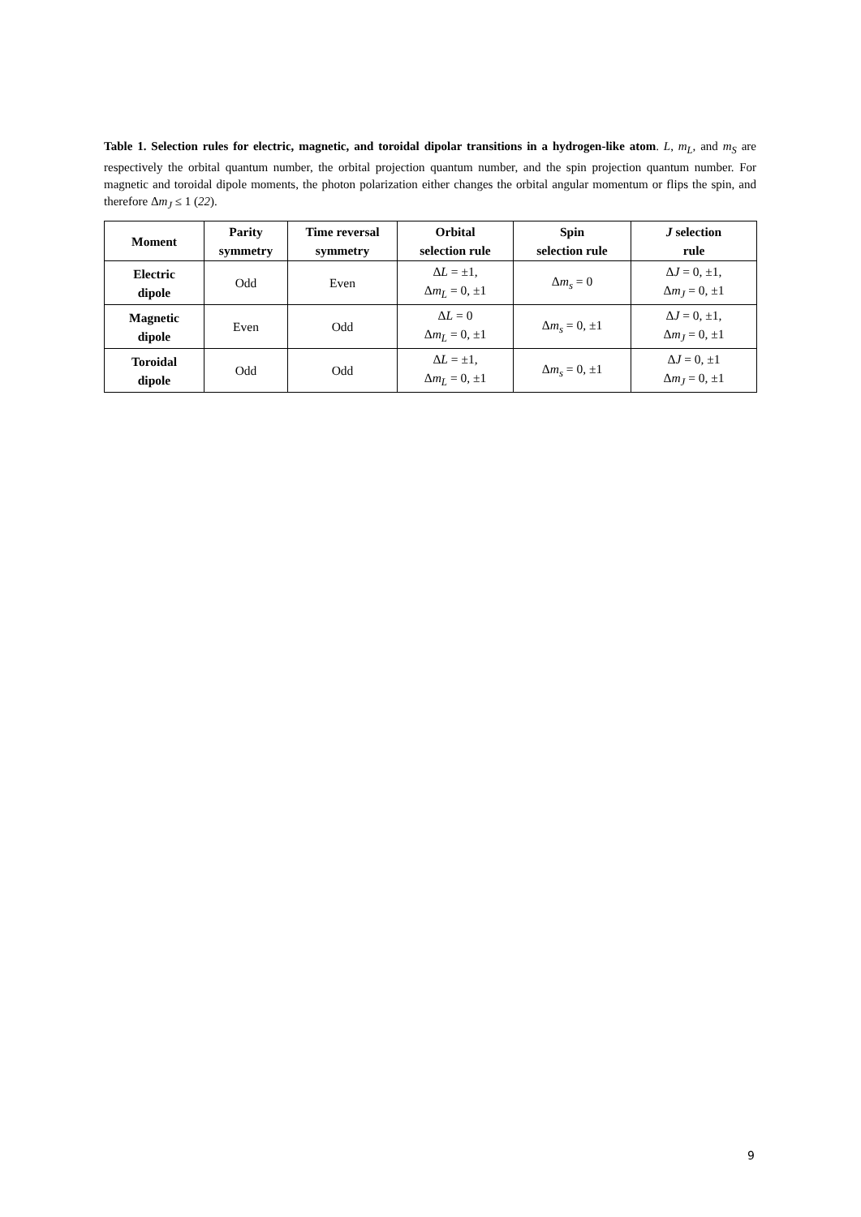Table 1. Selection rules for electric, magnetic, and toroidal dipolar transitions in a hydrogen-like atom. L, m<sub>L</sub>, and m<sub>S</sub> are respectively the orbital quantum number, the orbital projection quantum number, and the spin projection quantum number. For magnetic and toroidal dipole moments, the photon polarization either changes the orbital angular momentum or flips the spin, and therefore Δm<sub>J</sub> ≤ 1 (22).
| Moment | Parity symmetry | Time reversal symmetry | Orbital selection rule | Spin selection rule | J selection rule |
| --- | --- | --- | --- | --- | --- |
| Electric dipole | Odd | Even | Δ L = ±1, Δ m<sub>L</sub> = 0, ±1 | Δ m<sub>s</sub> = 0 | Δ J = 0, ±1, Δ m<sub>J</sub> = 0, ±1 |
| Magnetic dipole | Even | Odd | Δ L = 0 Δ m<sub>L</sub> = 0, ±1 | Δ m<sub>s</sub> = 0, ±1 | Δ J = 0, ±1, Δ m<sub>J</sub> = 0, ±1 |
| Toroidal dipole | Odd | Odd | Δ L = ±1, Δ m<sub>L</sub> = 0, ±1 | Δ m<sub>s</sub> = 0, ±1 | Δ J = 0, ±1 Δ m<sub>J</sub> = 0, ±1 |
9